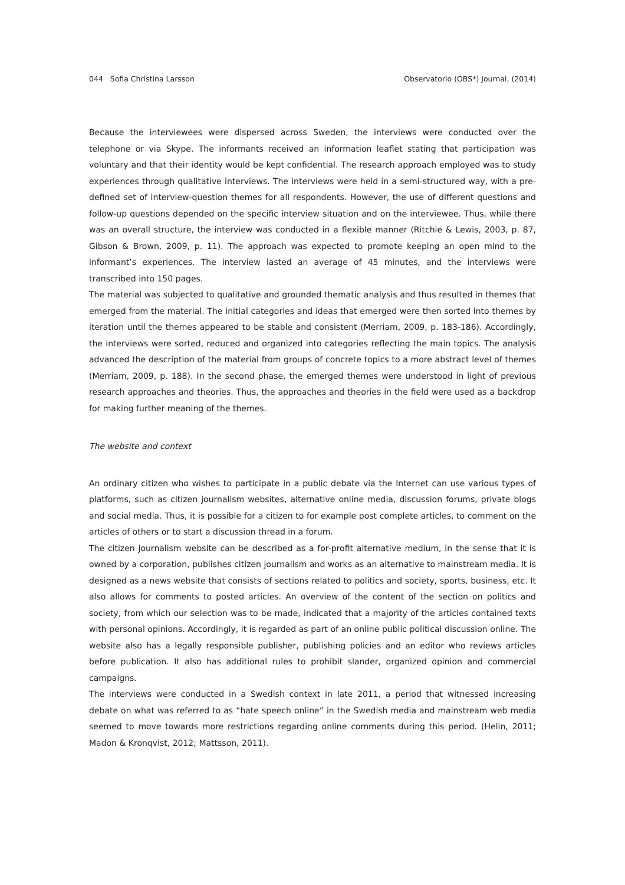044 Sofia Christina Larsson Observatorio (OBS*) Journal, (2014)
Because the interviewees were dispersed across Sweden, the interviews were conducted over the telephone or via Skype. The informants received an information leaflet stating that participation was voluntary and that their identity would be kept confidential. The research approach employed was to study experiences through qualitative interviews. The interviews were held in a semi-structured way, with a pre-defined set of interview-question themes for all respondents. However, the use of different questions and follow-up questions depended on the specific interview situation and on the interviewee. Thus, while there was an overall structure, the interview was conducted in a flexible manner (Ritchie & Lewis, 2003, p. 87, Gibson & Brown, 2009, p. 11). The approach was expected to promote keeping an open mind to the informant’s experiences. The interview lasted an average of 45 minutes, and the interviews were transcribed into 150 pages.
The material was subjected to qualitative and grounded thematic analysis and thus resulted in themes that emerged from the material. The initial categories and ideas that emerged were then sorted into themes by iteration until the themes appeared to be stable and consistent (Merriam, 2009, p. 183-186). Accordingly, the interviews were sorted, reduced and organized into categories reflecting the main topics. The analysis advanced the description of the material from groups of concrete topics to a more abstract level of themes (Merriam, 2009, p. 188). In the second phase, the emerged themes were understood in light of previous research approaches and theories. Thus, the approaches and theories in the field were used as a backdrop for making further meaning of the themes.
The website and context
An ordinary citizen who wishes to participate in a public debate via the Internet can use various types of platforms, such as citizen journalism websites, alternative online media, discussion forums, private blogs and social media. Thus, it is possible for a citizen to for example post complete articles, to comment on the articles of others or to start a discussion thread in a forum.
The citizen journalism website can be described as a for-profit alternative medium, in the sense that it is owned by a corporation, publishes citizen journalism and works as an alternative to mainstream media. It is designed as a news website that consists of sections related to politics and society, sports, business, etc. It also allows for comments to posted articles. An overview of the content of the section on politics and society, from which our selection was to be made, indicated that a majority of the articles contained texts with personal opinions. Accordingly, it is regarded as part of an online public political discussion online. The website also has a legally responsible publisher, publishing policies and an editor who reviews articles before publication. It also has additional rules to prohibit slander, organized opinion and commercial campaigns.
The interviews were conducted in a Swedish context in late 2011, a period that witnessed increasing debate on what was referred to as “hate speech online” in the Swedish media and mainstream web media seemed to move towards more restrictions regarding online comments during this period. (Helin, 2011; Madon & Kronqvist, 2012; Mattsson, 2011).